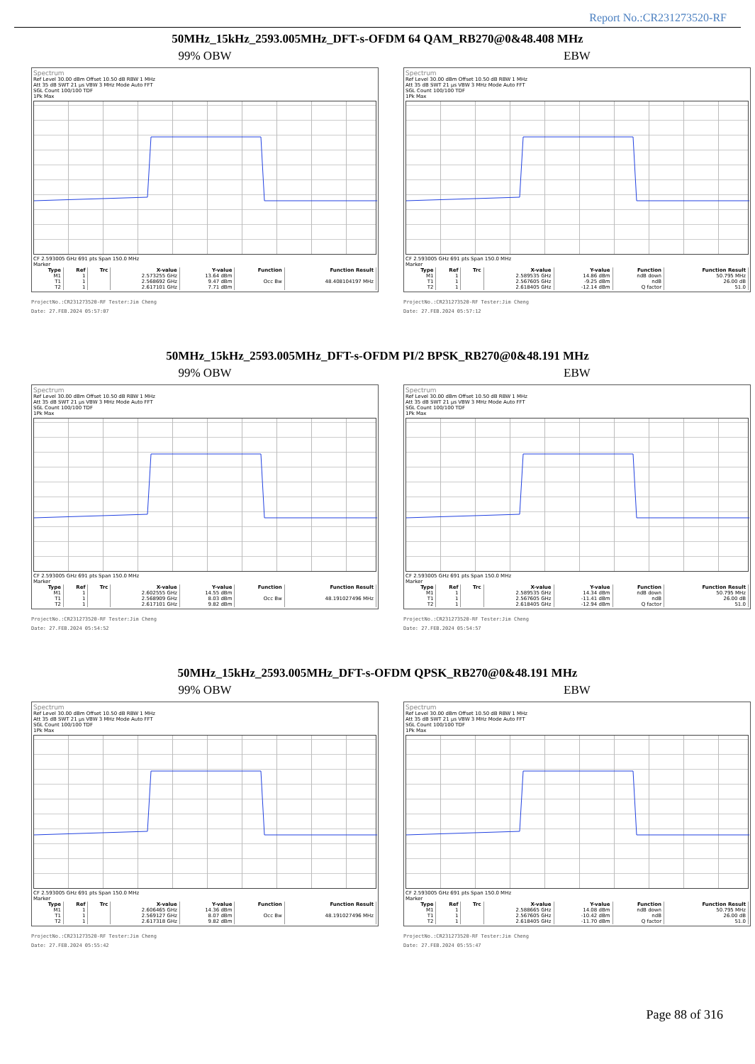Report No.:CR231273520-RF
50MHz_15kHz_2593.005MHz_DFT-s-OFDM 64 QAM_RB270@0&48.408 MHz
99% OBW
Spectrum
Ref Level 30.00 dBm Offset 10.50 dB RBW 1 MHz
Att 35 dB SWT 21 µs VBW 3 MHz Mode Auto FFT
SGL Count 100/100 TDF
1Pk Max
CF 2.593005 GHz 691 pts Span 150.0 MHz
Marker
| Type | Ref | Trc | X-value | Y-value | Function | Function Result |
| --- | --- | --- | --- | --- | --- | --- |
| M1 | 1 | | 2.573255 GHz | 13.64 dBm | | |
| T1 | 1 | | 2.568692 GHz | 9.47 dBm | Occ Bw | 48.408104197 MHz |
| T2 | 1 | | 2.617101 GHz | 7.71 dBm | | |
ProjectNo.:CR231273520-RF Tester:Jim Cheng
Date: 27.FEB.2024 05:57:07
EBW
Spectrum
Ref Level 30.00 dBm Offset 10.50 dB RBW 1 MHz
Att 35 dB SWT 21 µs VBW 3 MHz Mode Auto FFT
SGL Count 100/100 TDF
1Pk Max
CF 2.593005 GHz 691 pts Span 150.0 MHz
Marker
| Type | Ref | Trc | X-value | Y-value | Function | Function Result |
| --- | --- | --- | --- | --- | --- | --- |
| M1 | 1 | | 2.589535 GHz | 14.86 dBm | ndB down | 50.795 MHz |
| T1 | 1 | | 2.567605 GHz | -9.25 dBm | ndB | 26.00 dB |
| T2 | 1 | | 2.618405 GHz | -12.14 dBm | Q factor | 51.0 |
ProjectNo.:CR231273520-RF Tester:Jim Cheng
Date: 27.FEB.2024 05:57:12
50MHz_15kHz_2593.005MHz_DFT-s-OFDM PI/2 BPSK_RB270@0&48.191 MHz
99% OBW
Spectrum
Ref Level 30.00 dBm Offset 10.50 dB RBW 1 MHz
Att 35 dB SWT 21 µs VBW 3 MHz Mode Auto FFT
SGL Count 100/100 TDF
1Pk Max
CF 2.593005 GHz 691 pts Span 150.0 MHz
Marker
| Type | Ref | Trc | X-value | Y-value | Function | Function Result |
| --- | --- | --- | --- | --- | --- | --- |
| M1 | 1 | | 2.602555 GHz | 14.55 dBm | | |
| T1 | 1 | | 2.568909 GHz | 8.03 dBm | Occ Bw | 48.191027496 MHz |
| T2 | 1 | | 2.617101 GHz | 9.82 dBm | | |
ProjectNo.:CR231273520-RF Tester:Jim Cheng
Date: 27.FEB.2024 05:54:52
EBW
Spectrum
Ref Level 30.00 dBm Offset 10.50 dB RBW 1 MHz
Att 35 dB SWT 21 µs VBW 3 MHz Mode Auto FFT
SGL Count 100/100 TDF
1Pk Max
CF 2.593005 GHz 691 pts Span 150.0 MHz
Marker
| Type | Ref | Trc | X-value | Y-value | Function | Function Result |
| --- | --- | --- | --- | --- | --- | --- |
| M1 | 1 | | 2.589535 GHz | 14.34 dBm | ndB down | 50.795 MHz |
| T1 | 1 | | 2.567605 GHz | -11.41 dBm | ndB | 26.00 dB |
| T2 | 1 | | 2.618405 GHz | -12.94 dBm | Q factor | 51.0 |
ProjectNo.:CR231273520-RF Tester:Jim Cheng
Date: 27.FEB.2024 05:54:57
50MHz_15kHz_2593.005MHz_DFT-s-OFDM QPSK_RB270@0&48.191 MHz
99% OBW
Spectrum
Ref Level 30.00 dBm Offset 10.50 dB RBW 1 MHz
Att 35 dB SWT 21 µs VBW 3 MHz Mode Auto FFT
SGL Count 100/100 TDF
1Pk Max
CF 2.593005 GHz 691 pts Span 150.0 MHz
Marker
| Type | Ref | Trc | X-value | Y-value | Function | Function Result |
| --- | --- | --- | --- | --- | --- | --- |
| M1 | 1 | | 2.606465 GHz | 14.36 dBm | | |
| T1 | 1 | | 2.569127 GHz | 8.07 dBm | Occ Bw | 48.191027496 MHz |
| T2 | 1 | | 2.617318 GHz | 9.82 dBm | | |
ProjectNo.:CR231273520-RF Tester:Jim Cheng
Date: 27.FEB.2024 05:55:42
EBW
Spectrum
Ref Level 30.00 dBm Offset 10.50 dB RBW 1 MHz
Att 35 dB SWT 21 µs VBW 3 MHz Mode Auto FFT
SGL Count 100/100 TDF
1Pk Max
CF 2.593005 GHz 691 pts Span 150.0 MHz
Marker
| Type | Ref | Trc | X-value | Y-value | Function | Function Result |
| --- | --- | --- | --- | --- | --- | --- |
| M1 | 1 | | 2.588665 GHz | 14.08 dBm | ndB down | 50.795 MHz |
| T1 | 1 | | 2.567605 GHz | -10.42 dBm | ndB | 26.00 dB |
| T2 | 1 | | 2.618405 GHz | -11.70 dBm | Q factor | 51.0 |
ProjectNo.:CR231273520-RF Tester:Jim Cheng
Date: 27.FEB.2024 05:55:47
Page 88 of 316